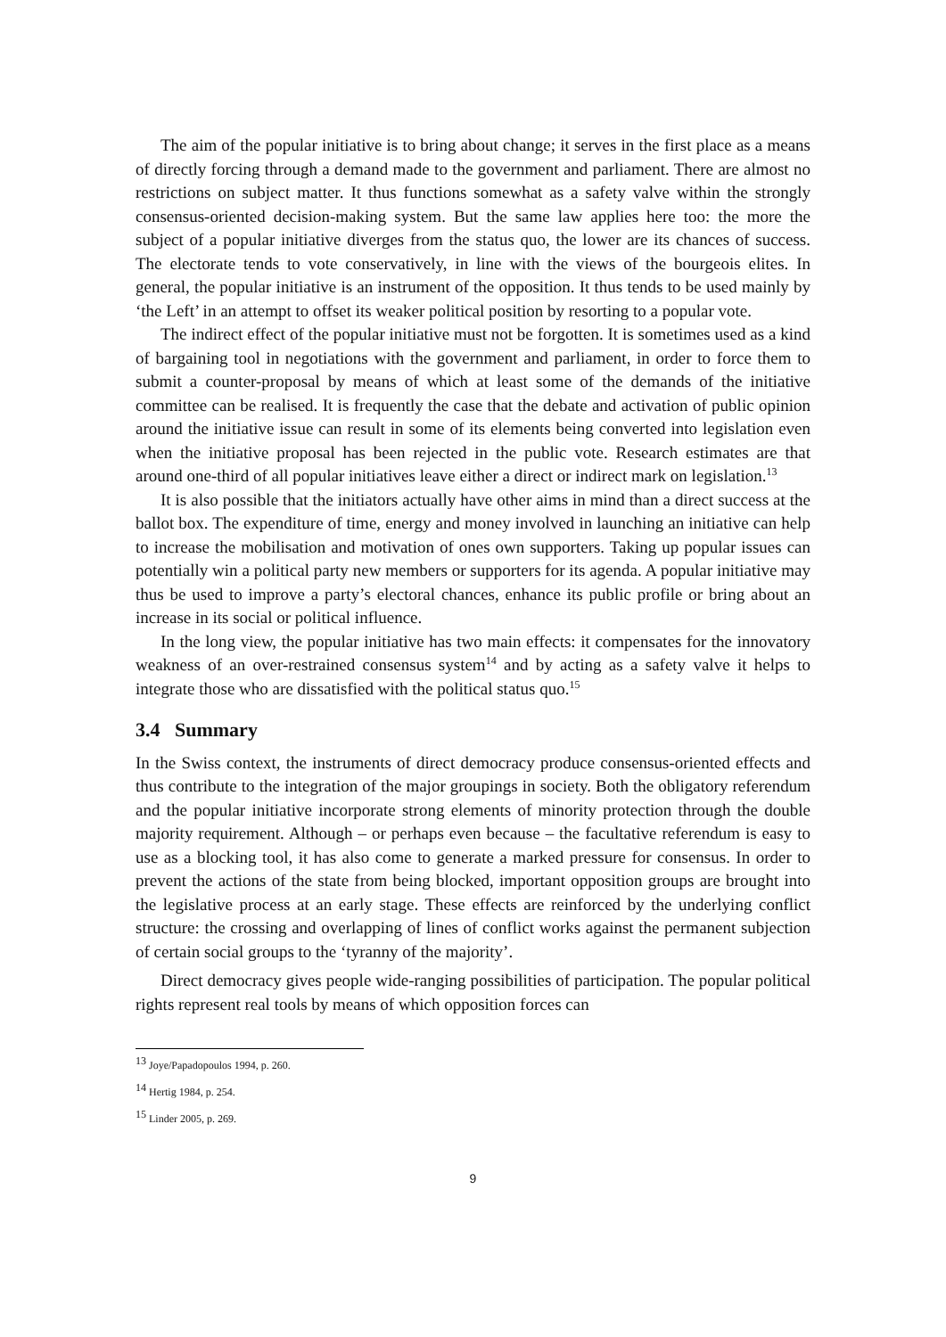The aim of the popular initiative is to bring about change; it serves in the first place as a means of directly forcing through a demand made to the government and parliament. There are almost no restrictions on subject matter. It thus functions somewhat as a safety valve within the strongly consensus-oriented decision-making system. But the same law applies here too: the more the subject of a popular initiative diverges from the status quo, the lower are its chances of success. The electorate tends to vote conservatively, in line with the views of the bourgeois elites. In general, the popular initiative is an instrument of the opposition. It thus tends to be used mainly by ‘the Left’ in an attempt to offset its weaker political position by resorting to a popular vote.
The indirect effect of the popular initiative must not be forgotten. It is sometimes used as a kind of bargaining tool in negotiations with the government and parliament, in order to force them to submit a counter-proposal by means of which at least some of the demands of the initiative committee can be realised. It is frequently the case that the debate and activation of public opinion around the initiative issue can result in some of its elements being converted into legislation even when the initiative proposal has been rejected in the public vote. Research estimates are that around one-third of all popular initiatives leave either a direct or indirect mark on legislation.<sup>13</sup>
It is also possible that the initiators actually have other aims in mind than a direct success at the ballot box. The expenditure of time, energy and money involved in launching an initiative can help to increase the mobilisation and motivation of ones own supporters. Taking up popular issues can potentially win a political party new members or supporters for its agenda. A popular initiative may thus be used to improve a party’s electoral chances, enhance its public profile or bring about an increase in its social or political influence.
In the long view, the popular initiative has two main effects: it compensates for the innovatory weakness of an over-restrained consensus system<sup>14</sup> and by acting as a safety valve it helps to integrate those who are dissatisfied with the political status quo.<sup>15</sup>
3.4 Summary
In the Swiss context, the instruments of direct democracy produce consensus-oriented effects and thus contribute to the integration of the major groupings in society. Both the obligatory referendum and the popular initiative incorporate strong elements of minority protection through the double majority requirement. Although – or perhaps even because – the facultative referendum is easy to use as a blocking tool, it has also come to generate a marked pressure for consensus. In order to prevent the actions of the state from being blocked, important opposition groups are brought into the legislative process at an early stage. These effects are reinforced by the underlying conflict structure: the crossing and overlapping of lines of conflict works against the permanent subjection of certain social groups to the ‘tyranny of the majority’.
Direct democracy gives people wide-ranging possibilities of participation. The popular political rights represent real tools by means of which opposition forces can
<sup>13</sup> Joye/Papadopoulos 1994, p. 260.
<sup>14</sup> Hertig 1984, p. 254.
<sup>15</sup> Linder 2005, p. 269.
9